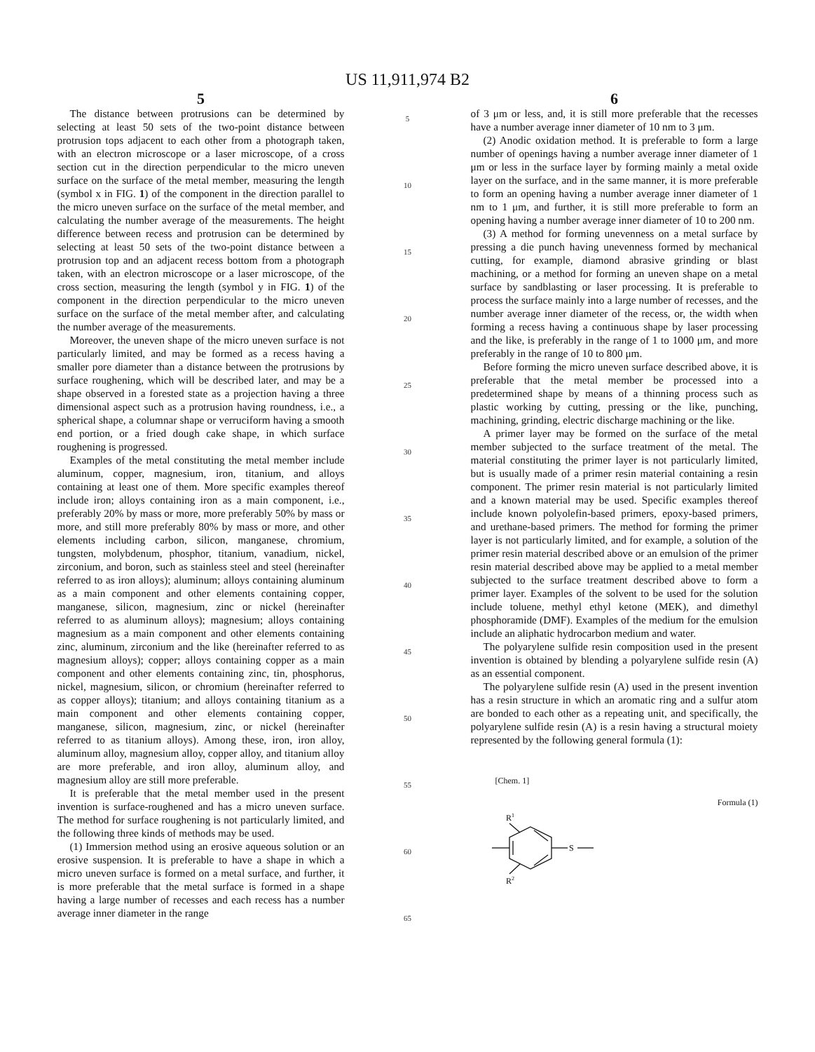US 11,911,974 B2
5
The distance between protrusions can be determined by selecting at least 50 sets of the two-point distance between protrusion tops adjacent to each other from a photograph taken, with an electron microscope or a laser microscope, of a cross section cut in the direction perpendicular to the micro uneven surface on the surface of the metal member, measuring the length (symbol x in FIG. 1) of the component in the direction parallel to the micro uneven surface on the surface of the metal member, and calculating the number average of the measurements. The height difference between recess and protrusion can be determined by selecting at least 50 sets of the two-point distance between a protrusion top and an adjacent recess bottom from a photograph taken, with an electron microscope or a laser microscope, of the cross section, measuring the length (symbol y in FIG. 1) of the component in the direction perpendicular to the micro uneven surface on the surface of the metal member after, and calculating the number average of the measurements.
Moreover, the uneven shape of the micro uneven surface is not particularly limited, and may be formed as a recess having a smaller pore diameter than a distance between the protrusions by surface roughening, which will be described later, and may be a shape observed in a forested state as a projection having a three dimensional aspect such as a protrusion having roundness, i.e., a spherical shape, a columnar shape or verruciform having a smooth end portion, or a fried dough cake shape, in which surface roughening is progressed.
Examples of the metal constituting the metal member include aluminum, copper, magnesium, iron, titanium, and alloys containing at least one of them. More specific examples thereof include iron; alloys containing iron as a main component, i.e., preferably 20% by mass or more, more preferably 50% by mass or more, and still more preferably 80% by mass or more, and other elements including carbon, silicon, manganese, chromium, tungsten, molybdenum, phosphor, titanium, vanadium, nickel, zirconium, and boron, such as stainless steel and steel (hereinafter referred to as iron alloys); aluminum; alloys containing aluminum as a main component and other elements containing copper, manganese, silicon, magnesium, zinc or nickel (hereinafter referred to as aluminum alloys); magnesium; alloys containing magnesium as a main component and other elements containing zinc, aluminum, zirconium and the like (hereinafter referred to as magnesium alloys); copper; alloys containing copper as a main component and other elements containing zinc, tin, phosphorus, nickel, magnesium, silicon, or chromium (hereinafter referred to as copper alloys); titanium; and alloys containing titanium as a main component and other elements containing copper, manganese, silicon, magnesium, zinc, or nickel (hereinafter referred to as titanium alloys). Among these, iron, iron alloy, aluminum alloy, magnesium alloy, copper alloy, and titanium alloy are more preferable, and iron alloy, aluminum alloy, and magnesium alloy are still more preferable.
It is preferable that the metal member used in the present invention is surface-roughened and has a micro uneven surface. The method for surface roughening is not particularly limited, and the following three kinds of methods may be used.
(1) Immersion method using an erosive aqueous solution or an erosive suspension. It is preferable to have a shape in which a micro uneven surface is formed on a metal surface, and further, it is more preferable that the metal surface is formed in a shape having a large number of recesses and each recess has a number average inner diameter in the range
5
10
15
20
25
30
35
40
45
50
55
60
65
6
of 3 μm or less, and, it is still more preferable that the recesses have a number average inner diameter of 10 nm to 3 μm.
(2) Anodic oxidation method. It is preferable to form a large number of openings having a number average inner diameter of 1 μm or less in the surface layer by forming mainly a metal oxide layer on the surface, and in the same manner, it is more preferable to form an opening having a number average inner diameter of 1 nm to 1 μm, and further, it is still more preferable to form an opening having a number average inner diameter of 10 to 200 nm.
(3) A method for forming unevenness on a metal surface by pressing a die punch having unevenness formed by mechanical cutting, for example, diamond abrasive grinding or blast machining, or a method for forming an uneven shape on a metal surface by sandblasting or laser processing. It is preferable to process the surface mainly into a large number of recesses, and the number average inner diameter of the recess, or, the width when forming a recess having a continuous shape by laser processing and the like, is preferably in the range of 1 to 1000 μm, and more preferably in the range of 10 to 800 μm.
Before forming the micro uneven surface described above, it is preferable that the metal member be processed into a predetermined shape by means of a thinning process such as plastic working by cutting, pressing or the like, punching, machining, grinding, electric discharge machining or the like.
A primer layer may be formed on the surface of the metal member subjected to the surface treatment of the metal. The material constituting the primer layer is not particularly limited, but is usually made of a primer resin material containing a resin component. The primer resin material is not particularly limited and a known material may be used. Specific examples thereof include known polyolefin-based primers, epoxy-based primers, and urethane-based primers. The method for forming the primer layer is not particularly limited, and for example, a solution of the primer resin material described above or an emulsion of the primer resin material described above may be applied to a metal member subjected to the surface treatment described above to form a primer layer. Examples of the solvent to be used for the solution include toluene, methyl ethyl ketone (MEK), and dimethyl phosphoramide (DMF). Examples of the medium for the emulsion include an aliphatic hydrocarbon medium and water.
The polyarylene sulfide resin composition used in the present invention is obtained by blending a polyarylene sulfide resin (A) as an essential component.
The polyarylene sulfide resin (A) used in the present invention has a resin structure in which an aromatic ring and a sulfur atom are bonded to each other as a repeating unit, and specifically, the polyarylene sulfide resin (A) is a resin having a structural moiety represented by the following general formula (1):
[Chem. 1]
Formula (1)
S
R1
R2